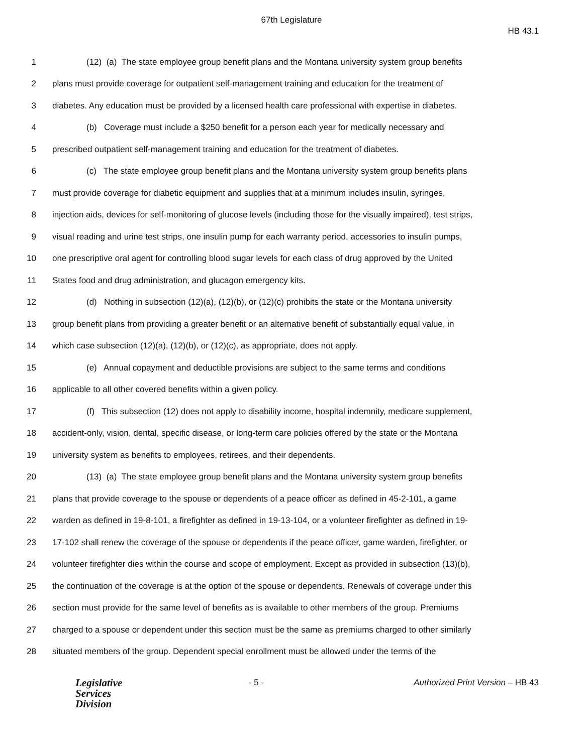67th Legislature
HB 43.1
1 (12) (a) The state employee group benefit plans and the Montana university system group benefits
2 plans must provide coverage for outpatient self-management training and education for the treatment of
3 diabetes. Any education must be provided by a licensed health care professional with expertise in diabetes.
4 (b) Coverage must include a $250 benefit for a person each year for medically necessary and
5 prescribed outpatient self-management training and education for the treatment of diabetes.
6 (c) The state employee group benefit plans and the Montana university system group benefits plans
7 must provide coverage for diabetic equipment and supplies that at a minimum includes insulin, syringes,
8 injection aids, devices for self-monitoring of glucose levels (including those for the visually impaired), test strips,
9 visual reading and urine test strips, one insulin pump for each warranty period, accessories to insulin pumps,
10 one prescriptive oral agent for controlling blood sugar levels for each class of drug approved by the United
11 States food and drug administration, and glucagon emergency kits.
12 (d) Nothing in subsection (12)(a), (12)(b), or (12)(c) prohibits the state or the Montana university
13 group benefit plans from providing a greater benefit or an alternative benefit of substantially equal value, in
14 which case subsection (12)(a), (12)(b), or (12)(c), as appropriate, does not apply.
15 (e) Annual copayment and deductible provisions are subject to the same terms and conditions
16 applicable to all other covered benefits within a given policy.
17 (f) This subsection (12) does not apply to disability income, hospital indemnity, medicare supplement,
18 accident-only, vision, dental, specific disease, or long-term care policies offered by the state or the Montana
19 university system as benefits to employees, retirees, and their dependents.
20 (13) (a) The state employee group benefit plans and the Montana university system group benefits
21 plans that provide coverage to the spouse or dependents of a peace officer as defined in 45-2-101, a game
22 warden as defined in 19-8-101, a firefighter as defined in 19-13-104, or a volunteer firefighter as defined in 19-
23 17-102 shall renew the coverage of the spouse or dependents if the peace officer, game warden, firefighter, or
24 volunteer firefighter dies within the course and scope of employment. Except as provided in subsection (13)(b),
25 the continuation of the coverage is at the option of the spouse or dependents. Renewals of coverage under this
26 section must provide for the same level of benefits as is available to other members of the group. Premiums
27 charged to a spouse or dependent under this section must be the same as premiums charged to other similarly
28 situated members of the group. Dependent special enrollment must be allowed under the terms of the
Legislative
Services
Division
- 5 - Authorized Print Version – HB 43